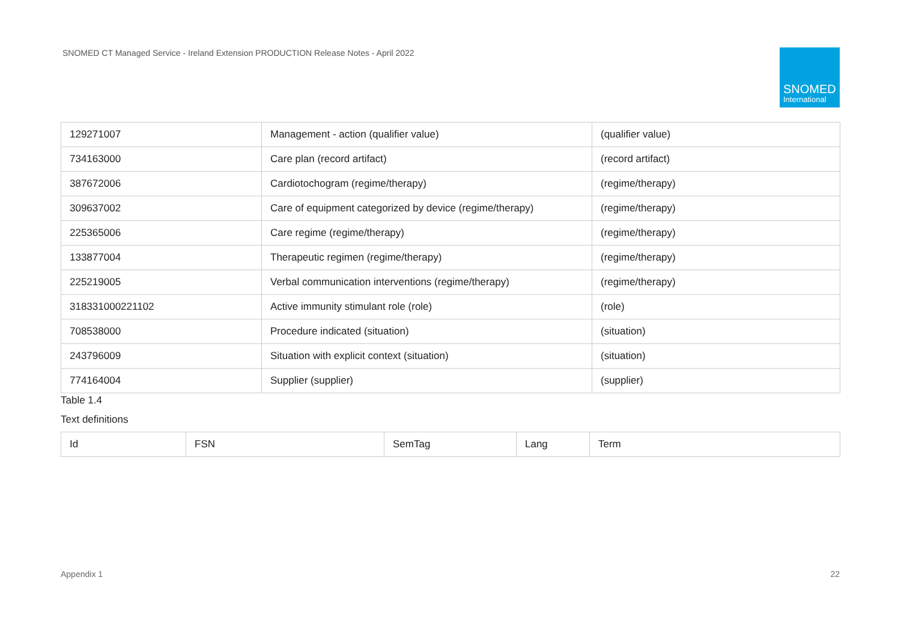SNOMED CT Managed Service - Ireland Extension PRODUCTION Release Notes - April 2022
SNOMED
International
| 129271007 | Management - action (qualifier value) | (qualifier value) |
| 734163000 | Care plan (record artifact) | (record artifact) |
| 387672006 | Cardiotochogram (regime/therapy) | (regime/therapy) |
| 309637002 | Care of equipment categorized by device (regime/therapy) | (regime/therapy) |
| 225365006 | Care regime (regime/therapy) | (regime/therapy) |
| 133877004 | Therapeutic regimen (regime/therapy) | (regime/therapy) |
| 225219005 | Verbal communication interventions (regime/therapy) | (regime/therapy) |
| 318331000221102 | Active immunity stimulant role (role) | (role) |
| 708538000 | Procedure indicated (situation) | (situation) |
| 243796009 | Situation with explicit context (situation) | (situation) |
| 774164004 | Supplier (supplier) | (supplier) |
Table 1.4
Text definitions
| Id | FSN | SemTag | Lang | Term |
| --- | --- | --- | --- | --- |
Appendix 1 22